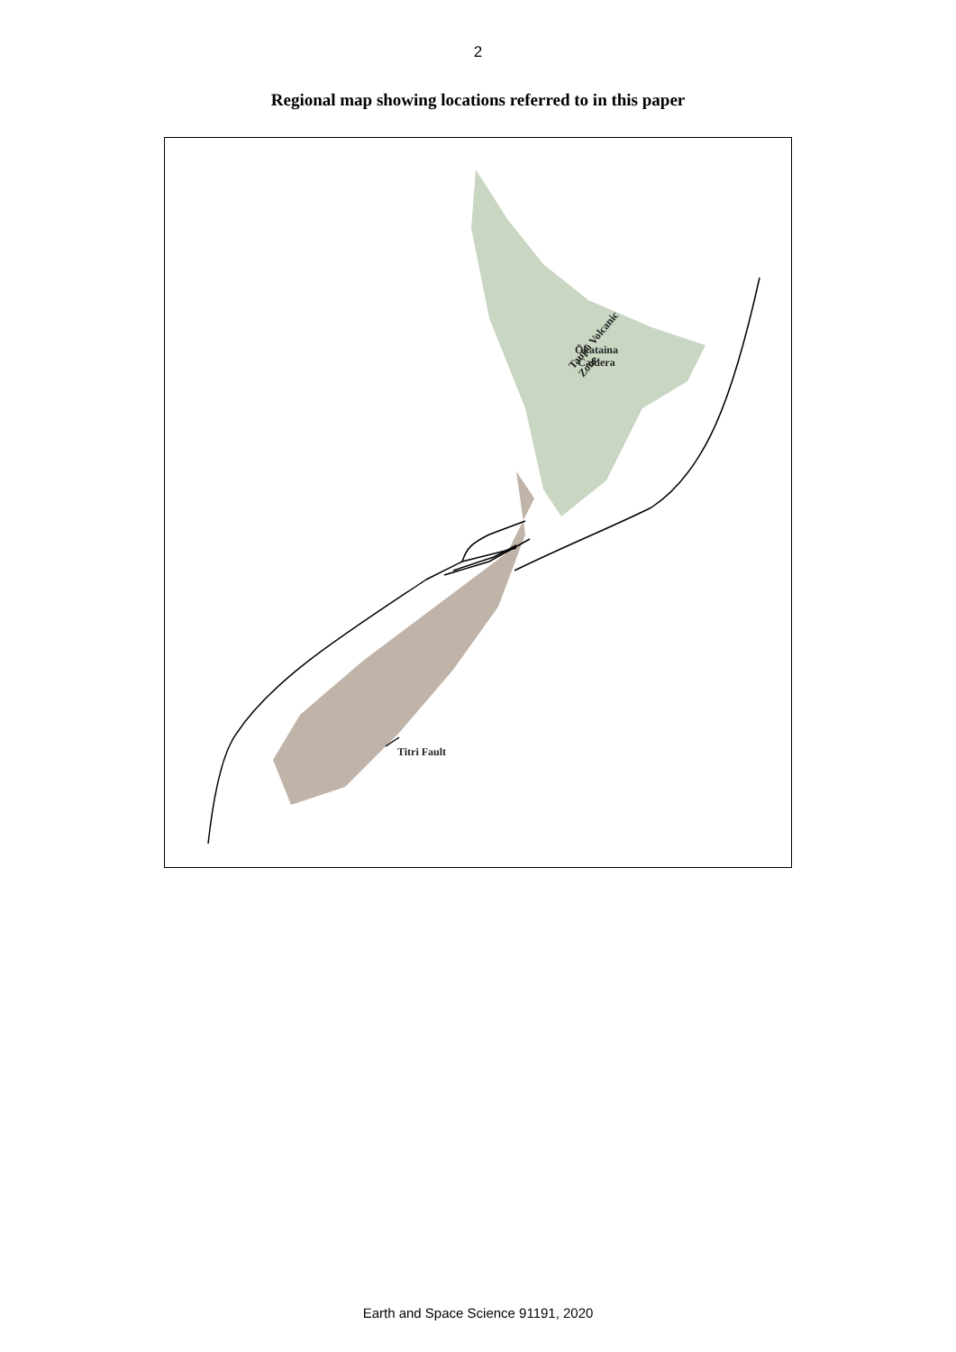2
Regional map showing locations referred to in this paper
Ōkataina
Caldera
Taupō Volcanic
Zone
Titri Fault
Earth and Space Science 91191, 2020